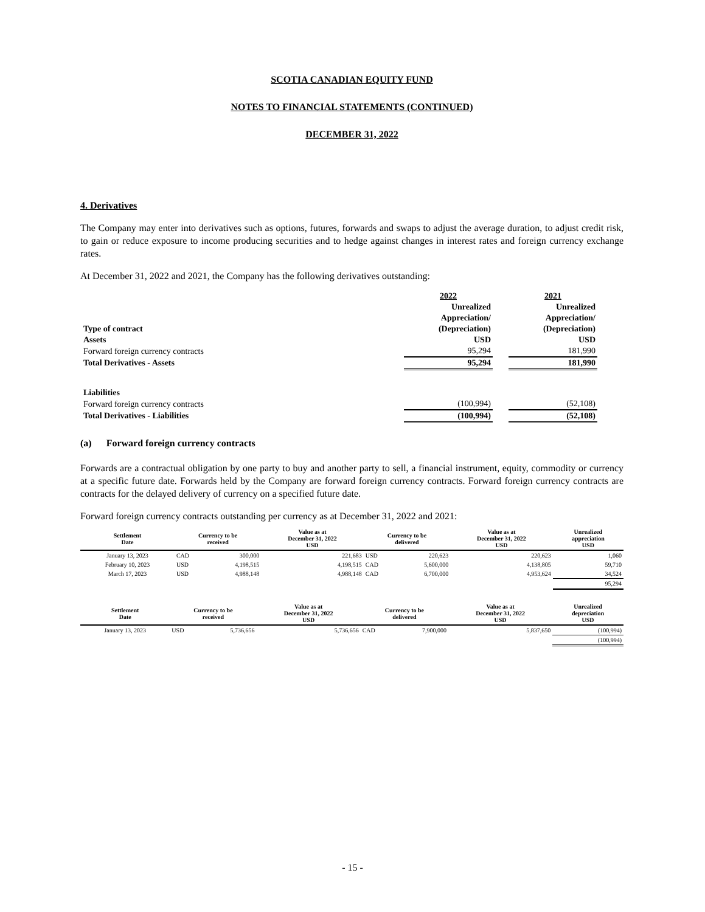SCOTIA CANADIAN EQUITY FUND
NOTES TO FINANCIAL STATEMENTS (CONTINUED)
DECEMBER 31, 2022
4. Derivatives
The Company may enter into derivatives such as options, futures, forwards and swaps to adjust the average duration, to adjust credit risk, to gain or reduce exposure to income producing securities and to hedge against changes in interest rates and foreign currency exchange rates.
At December 31, 2022 and 2021, the Company has the following derivatives outstanding:
| | 2022 | | 2021 |
| | Unrealized | | Unrealized |
| | Appreciation/ | | Appreciation/ |
| Type of contract | (Depreciation) | | (Depreciation) |
| Assets | USD | | USD |
| Forward foreign currency contracts | 95,294 | | 181,990 |
| Total Derivatives - Assets | 95,294 | | 181,990 |
| Liabilities | | | |
| Forward foreign currency contracts | (100,994) | | (52,108) |
| Total Derivatives - Liabilities | (100,994) | | (52,108) |
(a) Forward foreign currency contracts
Forwards are a contractual obligation by one party to buy and another party to sell, a financial instrument, equity, commodity or currency at a specific future date. Forwards held by the Company are forward foreign currency contracts. Forward foreign currency contracts are contracts for the delayed delivery of currency on a specified future date.
Forward foreign currency contracts outstanding per currency as at December 31, 2022 and 2021:
| Settlement Date | Currency to be received | | Value as at December 31, 2022 USD | Currency to be delivered | | Value as at December 31, 2022 USD | Unrealized appreciation USD |
| --- | --- | --- | --- | --- | --- | --- | --- |
| January 13, 2023 | CAD | 300,000 | 221,683 | USD | 220,623 | 220,623 | 1,060 |
| February 10, 2023 | USD | 4,198,515 | 4,198,515 | CAD | 5,600,000 | 4,138,805 | 59,710 |
| March 17, 2023 | USD | 4,988,148 | 4,988,148 | CAD | 6,700,000 | 4,953,624 | 34,524 |
| | | | | | | | 95,294 |
| Settlement Date | Currency to be received | | Value as at December 31, 2022 USD | Currency to be delivered | | Value as at December 31, 2022 USD | Unrealized depreciation USD |
| --- | --- | --- | --- | --- | --- | --- | --- |
| January 13, 2023 | USD | 5,736,656 | 5,736,656 | CAD | 7,900,000 | 5,837,650 | (100,994) |
| | | | | | | | (100,994) |
- 15 -